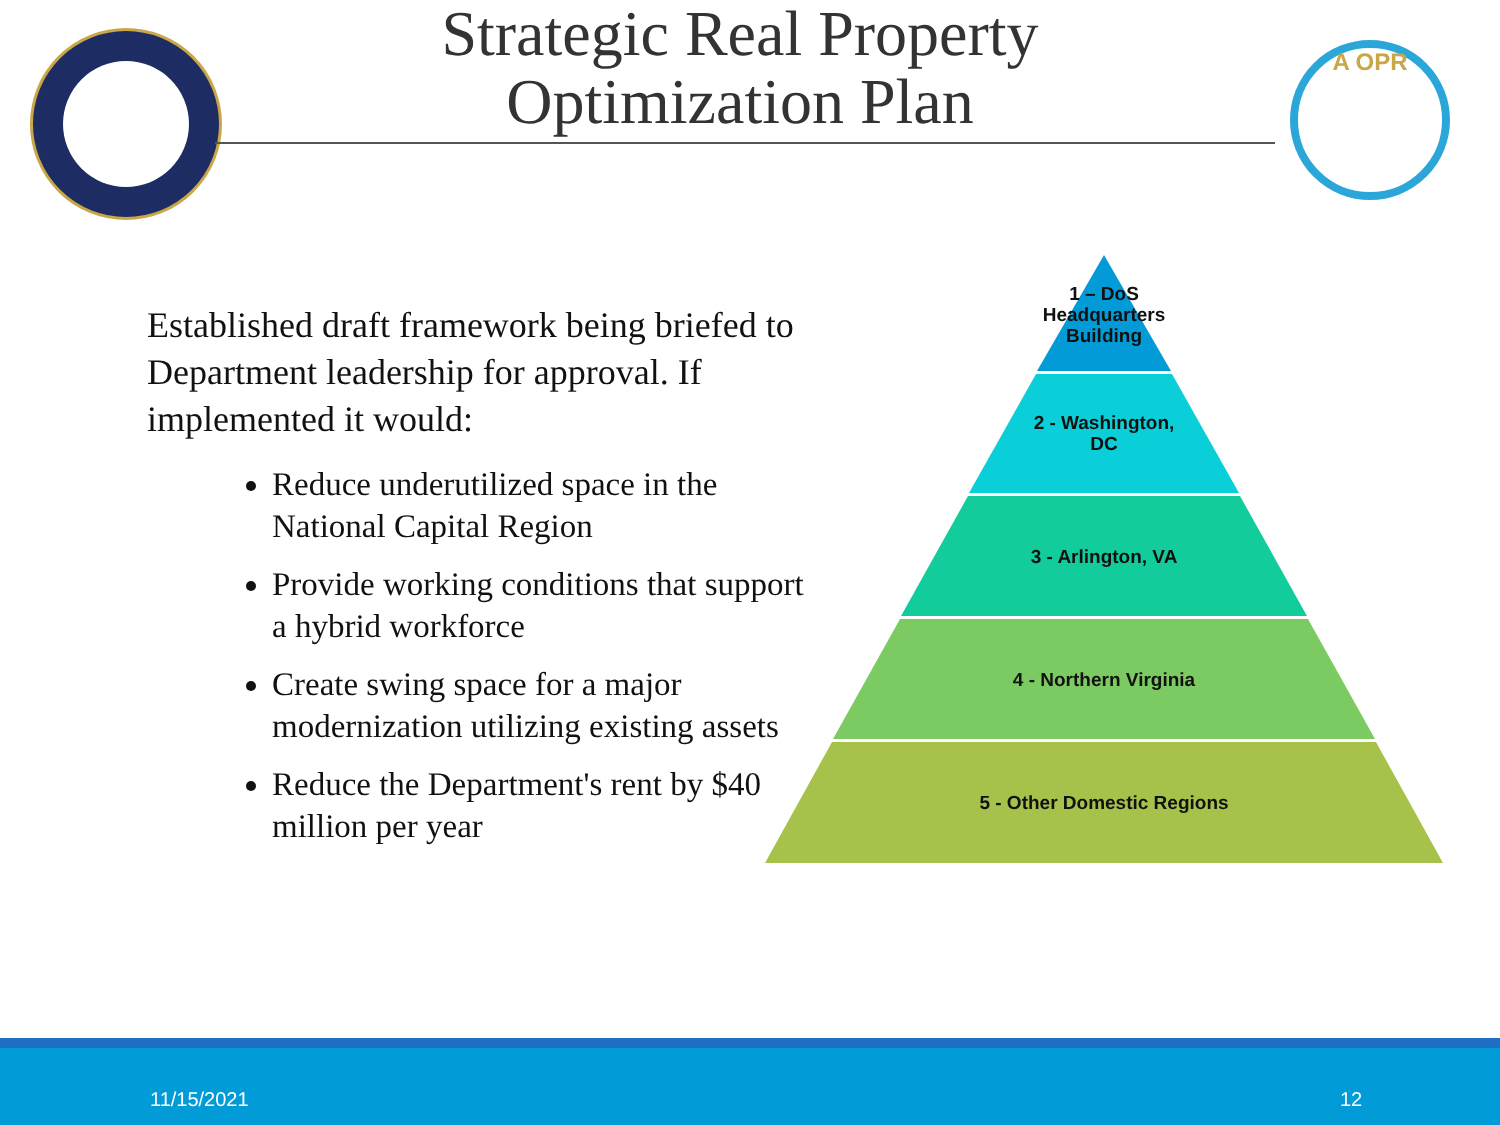Strategic Real Property
Optimization Plan
A OPR
Established draft framework being briefed to Department leadership for approval. If implemented it would:
Reduce underutilized space in the National Capital Region
Provide working conditions that support a hybrid workforce
Create swing space for a major modernization utilizing existing assets
Reduce the Department's rent by $40 million per year
1 – DoS
Headquarters
Building
2 - Washington,
DC
3 - Arlington, VA
4 - Northern Virginia
5 - Other Domestic Regions
11/15/2021 12